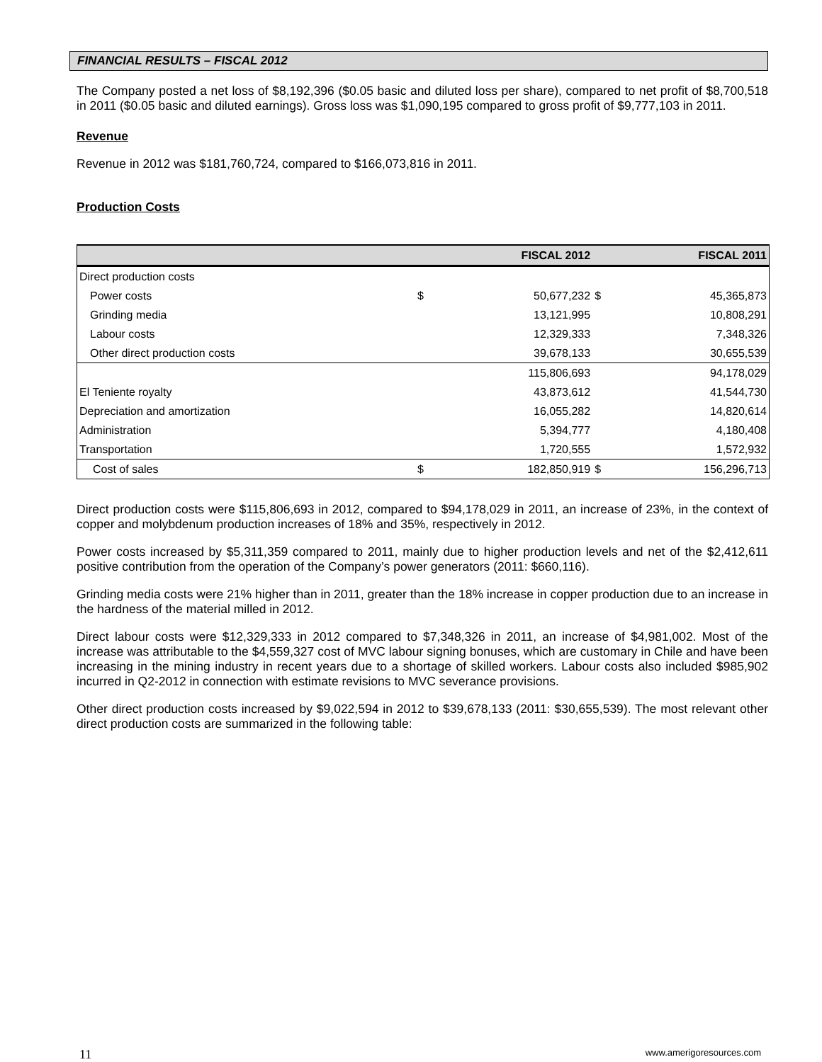FINANCIAL RESULTS – FISCAL 2012
The Company posted a net loss of $8,192,396 ($0.05 basic and diluted loss per share), compared to net profit of $8,700,518 in 2011 ($0.05 basic and diluted earnings). Gross loss was $1,090,195 compared to gross profit of $9,777,103 in 2011.
Revenue
Revenue in 2012 was $181,760,724, compared to $166,073,816 in 2011.
Production Costs
| | | FISCAL 2012 | | FISCAL 2011 |
| --- | --- | --- | --- | --- |
| Direct production costs | | | | |
| Power costs | $ | 50,677,232 | $ | 45,365,873 |
| Grinding media | | 13,121,995 | | 10,808,291 |
| Labour costs | | 12,329,333 | | 7,348,326 |
| Other direct production costs | | 39,678,133 | | 30,655,539 |
| | | 115,806,693 | | 94,178,029 |
| El Teniente royalty | | 43,873,612 | | 41,544,730 |
| Depreciation and amortization | | 16,055,282 | | 14,820,614 |
| Administration | | 5,394,777 | | 4,180,408 |
| Transportation | | 1,720,555 | | 1,572,932 |
| Cost of sales | $ | 182,850,919 | $ | 156,296,713 |
Direct production costs were $115,806,693 in 2012, compared to $94,178,029 in 2011, an increase of 23%, in the context of copper and molybdenum production increases of 18% and 35%, respectively in 2012.
Power costs increased by $5,311,359 compared to 2011, mainly due to higher production levels and net of the $2,412,611 positive contribution from the operation of the Company’s power generators (2011: $660,116).
Grinding media costs were 21% higher than in 2011, greater than the 18% increase in copper production due to an increase in the hardness of the material milled in 2012.
Direct labour costs were $12,329,333 in 2012 compared to $7,348,326 in 2011, an increase of $4,981,002. Most of the increase was attributable to the $4,559,327 cost of MVC labour signing bonuses, which are customary in Chile and have been increasing in the mining industry in recent years due to a shortage of skilled workers. Labour costs also included $985,902 incurred in Q2-2012 in connection with estimate revisions to MVC severance provisions.
Other direct production costs increased by $9,022,594 in 2012 to $39,678,133 (2011: $30,655,539). The most relevant other direct production costs are summarized in the following table:
11 www.amerigoresources.com